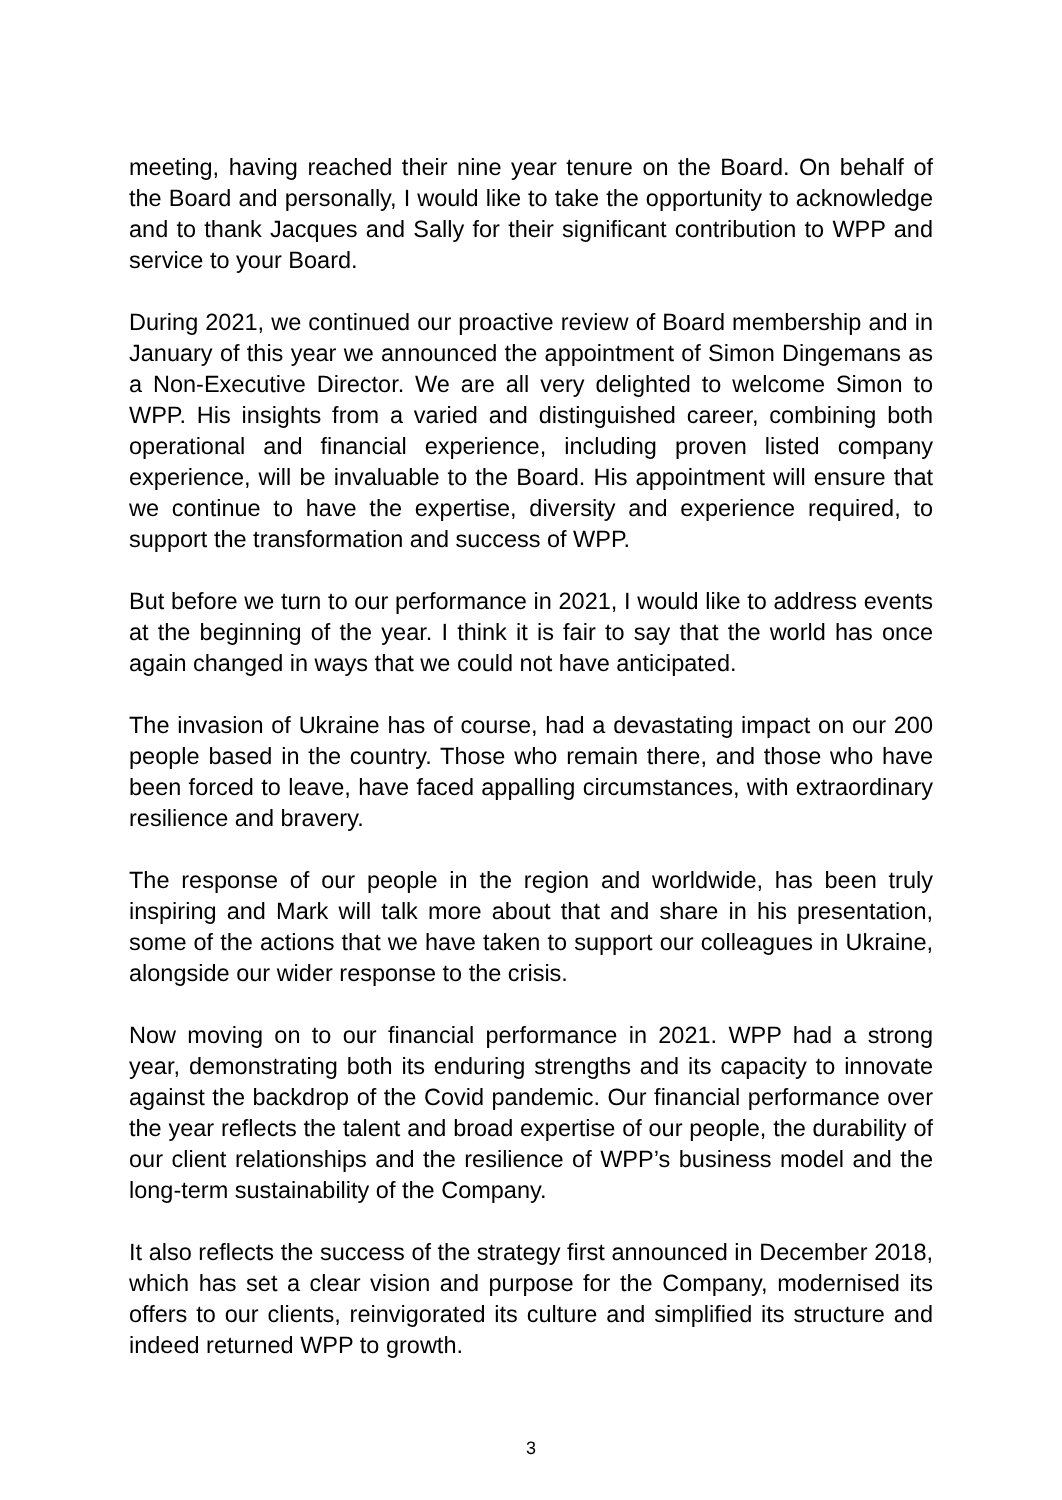meeting, having reached their nine year tenure on the Board. On behalf of the Board and personally, I would like to take the opportunity to acknowledge and to thank Jacques and Sally for their significant contribution to WPP and service to your Board.
During 2021, we continued our proactive review of Board membership and in January of this year we announced the appointment of Simon Dingemans as a Non-Executive Director. We are all very delighted to welcome Simon to WPP. His insights from a varied and distinguished career, combining both operational and financial experience, including proven listed company experience, will be invaluable to the Board. His appointment will ensure that we continue to have the expertise, diversity and experience required, to support the transformation and success of WPP.
But before we turn to our performance in 2021, I would like to address events at the beginning of the year. I think it is fair to say that the world has once again changed in ways that we could not have anticipated.
The invasion of Ukraine has of course, had a devastating impact on our 200 people based in the country. Those who remain there, and those who have been forced to leave, have faced appalling circumstances, with extraordinary resilience and bravery.
The response of our people in the region and worldwide, has been truly inspiring and Mark will talk more about that and share in his presentation, some of the actions that we have taken to support our colleagues in Ukraine, alongside our wider response to the crisis.
Now moving on to our financial performance in 2021. WPP had a strong year, demonstrating both its enduring strengths and its capacity to innovate against the backdrop of the Covid pandemic. Our financial performance over the year reflects the talent and broad expertise of our people, the durability of our client relationships and the resilience of WPP’s business model and the long-term sustainability of the Company.
It also reflects the success of the strategy first announced in December 2018, which has set a clear vision and purpose for the Company, modernised its offers to our clients, reinvigorated its culture and simplified its structure and indeed returned WPP to growth.
3